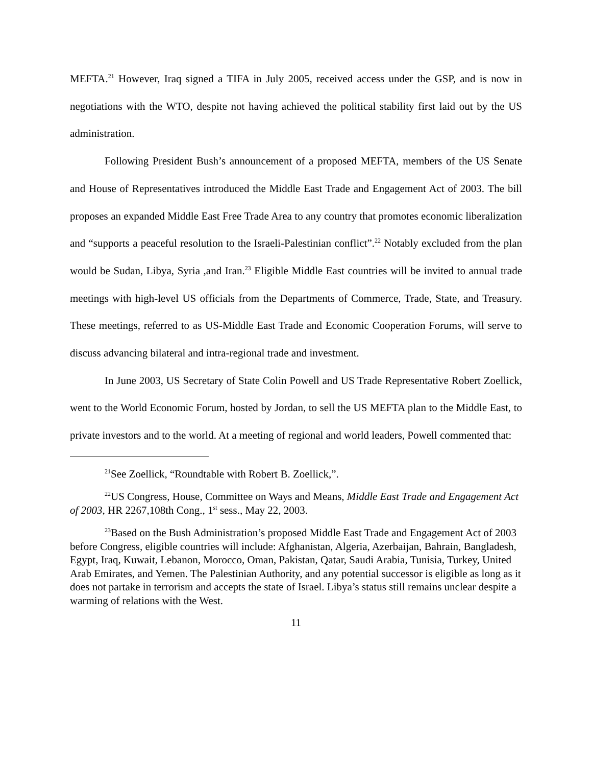MEFTA.<sup>21</sup> However, Iraq signed a TIFA in July 2005, received access under the GSP, and is now in negotiations with the WTO, despite not having achieved the political stability first laid out by the US administration.
Following President Bush’s announcement of a proposed MEFTA, members of the US Senate and House of Representatives introduced the Middle East Trade and Engagement Act of 2003. The bill proposes an expanded Middle East Free Trade Area to any country that promotes economic liberalization and “supports a peaceful resolution to the Israeli-Palestinian conflict”.<sup>22</sup> Notably excluded from the plan would be Sudan, Libya, Syria ,and Iran.<sup>23</sup> Eligible Middle East countries will be invited to annual trade meetings with high-level US officials from the Departments of Commerce, Trade, State, and Treasury. These meetings, referred to as US-Middle East Trade and Economic Cooperation Forums, will serve to discuss advancing bilateral and intra-regional trade and investment.
In June 2003, US Secretary of State Colin Powell and US Trade Representative Robert Zoellick, went to the World Economic Forum, hosted by Jordan, to sell the US MEFTA plan to the Middle East, to private investors and to the world. At a meeting of regional and world leaders, Powell commented that:
<sup>21</sup> See Zoellick, “Roundtable with Robert B. Zoellick,”.
<sup>22</sup> US Congress, House, Committee on Ways and Means, Middle East Trade and Engagement Act of 2003, HR 2267,108th Cong., 1<sup>st</sup> sess., May 22, 2003.
<sup>23</sup> Based on the Bush Administration’s proposed Middle East Trade and Engagement Act of 2003 before Congress, eligible countries will include: Afghanistan, Algeria, Azerbaijan, Bahrain, Bangladesh, Egypt, Iraq, Kuwait, Lebanon, Morocco, Oman, Pakistan, Qatar, Saudi Arabia, Tunisia, Turkey, United Arab Emirates, and Yemen. The Palestinian Authority, and any potential successor is eligible as long as it does not partake in terrorism and accepts the state of Israel. Libya’s status still remains unclear despite a warming of relations with the West.
11